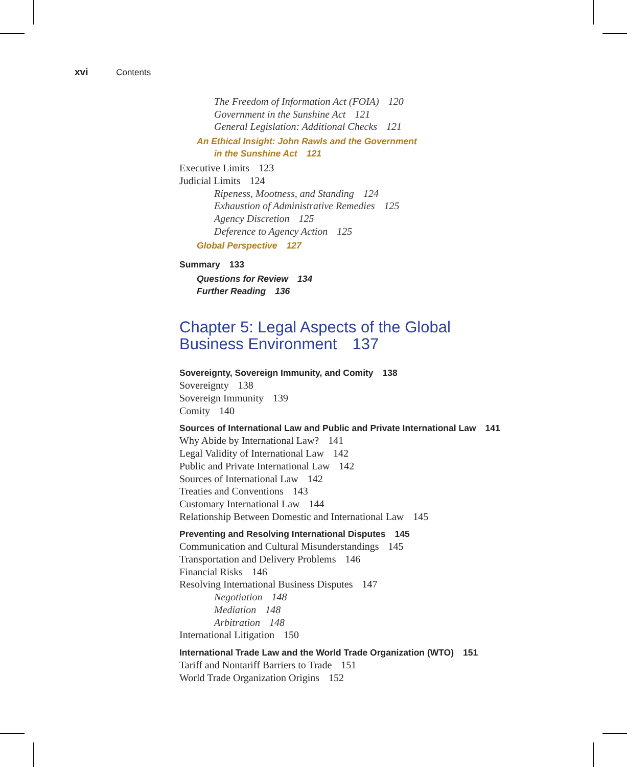xvi Contents
The Freedom of Information Act (FOIA) 120
Government in the Sunshine Act 121
General Legislation: Additional Checks 121
An Ethical Insight: John Rawls and the Government
in the Sunshine Act 121
Executive Limits 123
Judicial Limits 124
Ripeness, Mootness, and Standing 124
Exhaustion of Administrative Remedies 125
Agency Discretion 125
Deference to Agency Action 125
Global Perspective 127
Summary 133
Questions for Review 134
Further Reading 136
Chapter 5: Legal Aspects of the Global
Business Environment 137
Sovereignty, Sovereign Immunity, and Comity 138
Sovereignty 138
Sovereign Immunity 139
Comity 140
Sources of International Law and Public and Private International Law 141
Why Abide by International Law? 141
Legal Validity of International Law 142
Public and Private International Law 142
Sources of International Law 142
Treaties and Conventions 143
Customary International Law 144
Relationship Between Domestic and International Law 145
Preventing and Resolving International Disputes 145
Communication and Cultural Misunderstandings 145
Transportation and Delivery Problems 146
Financial Risks 146
Resolving International Business Disputes 147
Negotiation 148
Mediation 148
Arbitration 148
International Litigation 150
International Trade Law and the World Trade Organization (WTO) 151
Tariff and Nontariff Barriers to Trade 151
World Trade Organization Origins 152